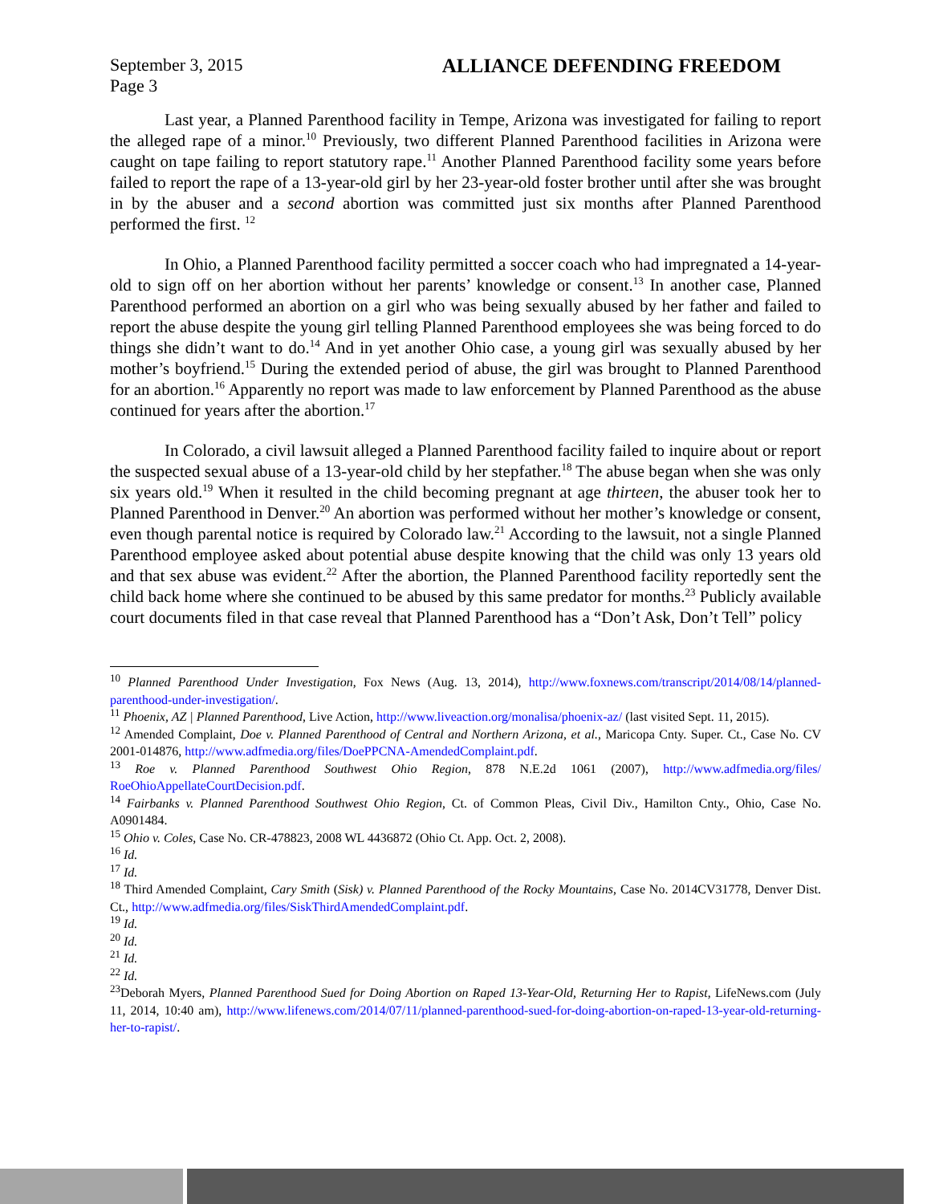September 3, 2015
Page 3 ALLIANCE DEFENDING FREEDOM
Last year, a Planned Parenthood facility in Tempe, Arizona was investigated for failing to report the alleged rape of a minor.<sup>10</sup> Previously, two different Planned Parenthood facilities in Arizona were caught on tape failing to report statutory rape.<sup>11</sup> Another Planned Parenthood facility some years before failed to report the rape of a 13-year-old girl by her 23-year-old foster brother until after she was brought in by the abuser and a second abortion was committed just six months after Planned Parenthood performed the first. <sup>12</sup>
In Ohio, a Planned Parenthood facility permitted a soccer coach who had impregnated a 14-year-old to sign off on her abortion without her parents’ knowledge or consent.<sup>13</sup> In another case, Planned Parenthood performed an abortion on a girl who was being sexually abused by her father and failed to report the abuse despite the young girl telling Planned Parenthood employees she was being forced to do things she didn’t want to do.<sup>14</sup> And in yet another Ohio case, a young girl was sexually abused by her mother’s boyfriend.<sup>15</sup> During the extended period of abuse, the girl was brought to Planned Parenthood for an abortion.<sup>16</sup> Apparently no report was made to law enforcement by Planned Parenthood as the abuse continued for years after the abortion.<sup>17</sup>
In Colorado, a civil lawsuit alleged a Planned Parenthood facility failed to inquire about or report the suspected sexual abuse of a 13-year-old child by her stepfather.<sup>18</sup> The abuse began when she was only six years old.<sup>19</sup> When it resulted in the child becoming pregnant at age thirteen, the abuser took her to Planned Parenthood in Denver.<sup>20</sup> An abortion was performed without her mother’s knowledge or consent, even though parental notice is required by Colorado law.<sup>21</sup> According to the lawsuit, not a single Planned Parenthood employee asked about potential abuse despite knowing that the child was only 13 years old and that sex abuse was evident.<sup>22</sup> After the abortion, the Planned Parenthood facility reportedly sent the child back home where she continued to be abused by this same predator for months.<sup>23</sup> Publicly available court documents filed in that case reveal that Planned Parenthood has a “Don’t Ask, Don’t Tell” policy
<sup>10</sup> Planned Parenthood Under Investigation, Fox News (Aug. 13, 2014), http://www.foxnews.com/transcript/2014/08/14/planned-parenthood-under-investigation/.
<sup>11</sup> Phoenix, AZ | Planned Parenthood, Live Action, http://www.liveaction.org/monalisa/phoenix-az/ (last visited Sept. 11, 2015).
<sup>12</sup> Amended Complaint, Doe v. Planned Parenthood of Central and Northern Arizona, et al., Maricopa Cnty. Super. Ct., Case No. CV 2001-014876, http://www.adfmedia.org/files/DoePPCNA-AmendedComplaint.pdf.
<sup>13</sup> Roe v. Planned Parenthood Southwest Ohio Region, 878 N.E.2d 1061 (2007), http://www.adfmedia.org/files/ RoeOhioAppellateCourtDecision.pdf.
<sup>14</sup> Fairbanks v. Planned Parenthood Southwest Ohio Region, Ct. of Common Pleas, Civil Div., Hamilton Cnty., Ohio, Case No. A0901484.
<sup>15</sup> Ohio v. Coles, Case No. CR-478823, 2008 WL 4436872 (Ohio Ct. App. Oct. 2, 2008).
<sup>16</sup> Id.
<sup>17</sup> Id.
<sup>18</sup> Third Amended Complaint, Cary Smith (Sisk) v. Planned Parenthood of the Rocky Mountains, Case No. 2014CV31778, Denver Dist. Ct., http://www.adfmedia.org/files/SiskThirdAmendedComplaint.pdf.
<sup>19</sup> Id.
<sup>20</sup> Id.
<sup>21</sup> Id.
<sup>22</sup> Id.
<sup>23</sup> Deborah Myers, Planned Parenthood Sued for Doing Abortion on Raped 13-Year-Old, Returning Her to Rapist, LifeNews.com (July 11, 2014, 10:40 am), http://www.lifenews.com/2014/07/11/planned-parenthood-sued-for-doing-abortion-on-raped-13-year-old-returning-her-to-rapist/.